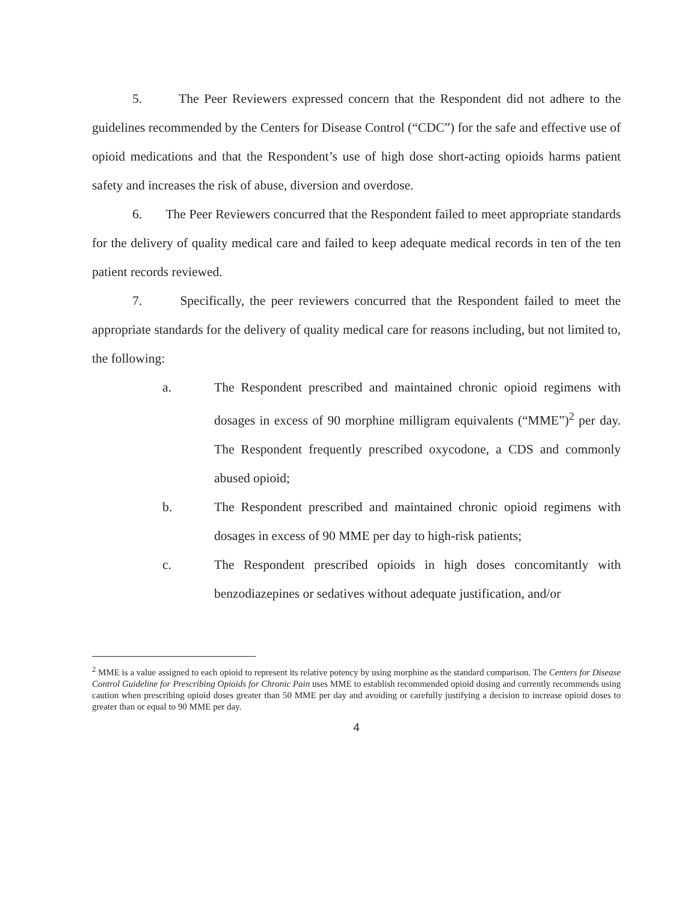5. The Peer Reviewers expressed concern that the Respondent did not adhere to the guidelines recommended by the Centers for Disease Control (“CDC”) for the safe and effective use of opioid medications and that the Respondent’s use of high dose short-acting opioids harms patient safety and increases the risk of abuse, diversion and overdose.
6. The Peer Reviewers concurred that the Respondent failed to meet appropriate standards for the delivery of quality medical care and failed to keep adequate medical records in ten of the ten patient records reviewed.
7. Specifically, the peer reviewers concurred that the Respondent failed to meet the appropriate standards for the delivery of quality medical care for reasons including, but not limited to, the following:
a. The Respondent prescribed and maintained chronic opioid regimens with dosages in excess of 90 morphine milligram equivalents (“MME”)<sup>2</sup> per day. The Respondent frequently prescribed oxycodone, a CDS and commonly abused opioid;
b. The Respondent prescribed and maintained chronic opioid regimens with dosages in excess of 90 MME per day to high-risk patients;
c. The Respondent prescribed opioids in high doses concomitantly with benzodiazepines or sedatives without adequate justification, and/or
<sup>2</sup> MME is a value assigned to each opioid to represent its relative potency by using morphine as the standard comparison. The Centers for Disease Control Guideline for Prescribing Opioids for Chronic Pain uses MME to establish recommended opioid dosing and currently recommends using caution when prescribing opioid doses greater than 50 MME per day and avoiding or carefully justifying a decision to increase opioid doses to greater than or equal to 90 MME per day.
4